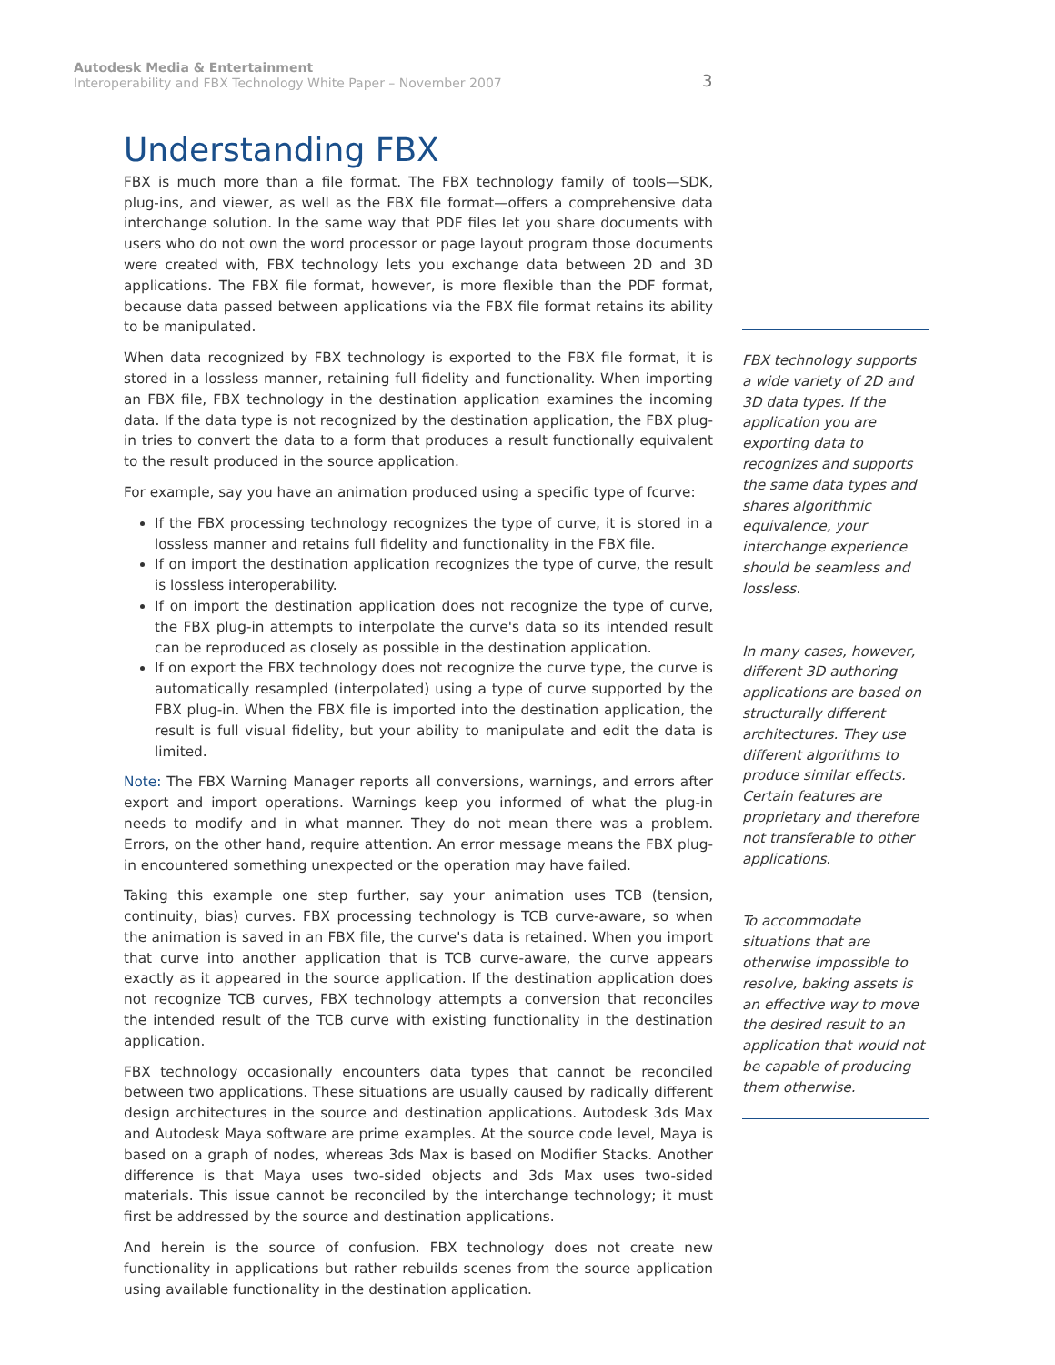Autodesk Media & Entertainment
Interoperability and FBX Technology White Paper – November 2007
3
Understanding FBX
FBX is much more than a file format. The FBX technology family of tools—SDK, plug-ins, and viewer, as well as the FBX file format—offers a comprehensive data interchange solution. In the same way that PDF files let you share documents with users who do not own the word processor or page layout program those documents were created with, FBX technology lets you exchange data between 2D and 3D applications. The FBX file format, however, is more flexible than the PDF format, because data passed between applications via the FBX file format retains its ability to be manipulated.
When data recognized by FBX technology is exported to the FBX file format, it is stored in a lossless manner, retaining full fidelity and functionality. When importing an FBX file, FBX technology in the destination application examines the incoming data. If the data type is not recognized by the destination application, the FBX plug-in tries to convert the data to a form that produces a result functionally equivalent to the result produced in the source application.
For example, say you have an animation produced using a specific type of fcurve:
If the FBX processing technology recognizes the type of curve, it is stored in a lossless manner and retains full fidelity and functionality in the FBX file.
If on import the destination application recognizes the type of curve, the result is lossless interoperability.
If on import the destination application does not recognize the type of curve, the FBX plug-in attempts to interpolate the curve's data so its intended result can be reproduced as closely as possible in the destination application.
If on export the FBX technology does not recognize the curve type, the curve is automatically resampled (interpolated) using a type of curve supported by the FBX plug-in. When the FBX file is imported into the destination application, the result is full visual fidelity, but your ability to manipulate and edit the data is limited.
Note: The FBX Warning Manager reports all conversions, warnings, and errors after export and import operations. Warnings keep you informed of what the plug-in needs to modify and in what manner. They do not mean there was a problem. Errors, on the other hand, require attention. An error message means the FBX plug-in encountered something unexpected or the operation may have failed.
Taking this example one step further, say your animation uses TCB (tension, continuity, bias) curves. FBX processing technology is TCB curve-aware, so when the animation is saved in an FBX file, the curve's data is retained. When you import that curve into another application that is TCB curve-aware, the curve appears exactly as it appeared in the source application. If the destination application does not recognize TCB curves, FBX technology attempts a conversion that reconciles the intended result of the TCB curve with existing functionality in the destination application.
FBX technology occasionally encounters data types that cannot be reconciled between two applications. These situations are usually caused by radically different design architectures in the source and destination applications. Autodesk 3ds Max and Autodesk Maya software are prime examples. At the source code level, Maya is based on a graph of nodes, whereas 3ds Max is based on Modifier Stacks. Another difference is that Maya uses two-sided objects and 3ds Max uses two-sided materials. This issue cannot be reconciled by the interchange technology; it must first be addressed by the source and destination applications.
And herein is the source of confusion. FBX technology does not create new functionality in applications but rather rebuilds scenes from the source application using available functionality in the destination application.
FBX technology supports a wide variety of 2D and 3D data types. If the application you are exporting data to recognizes and supports the same data types and shares algorithmic equivalence, your interchange experience should be seamless and lossless.
In many cases, however, different 3D authoring applications are based on structurally different architectures. They use different algorithms to produce similar effects. Certain features are proprietary and therefore not transferable to other applications.
To accommodate situations that are otherwise impossible to resolve, baking assets is an effective way to move the desired result to an application that would not be capable of producing them otherwise.